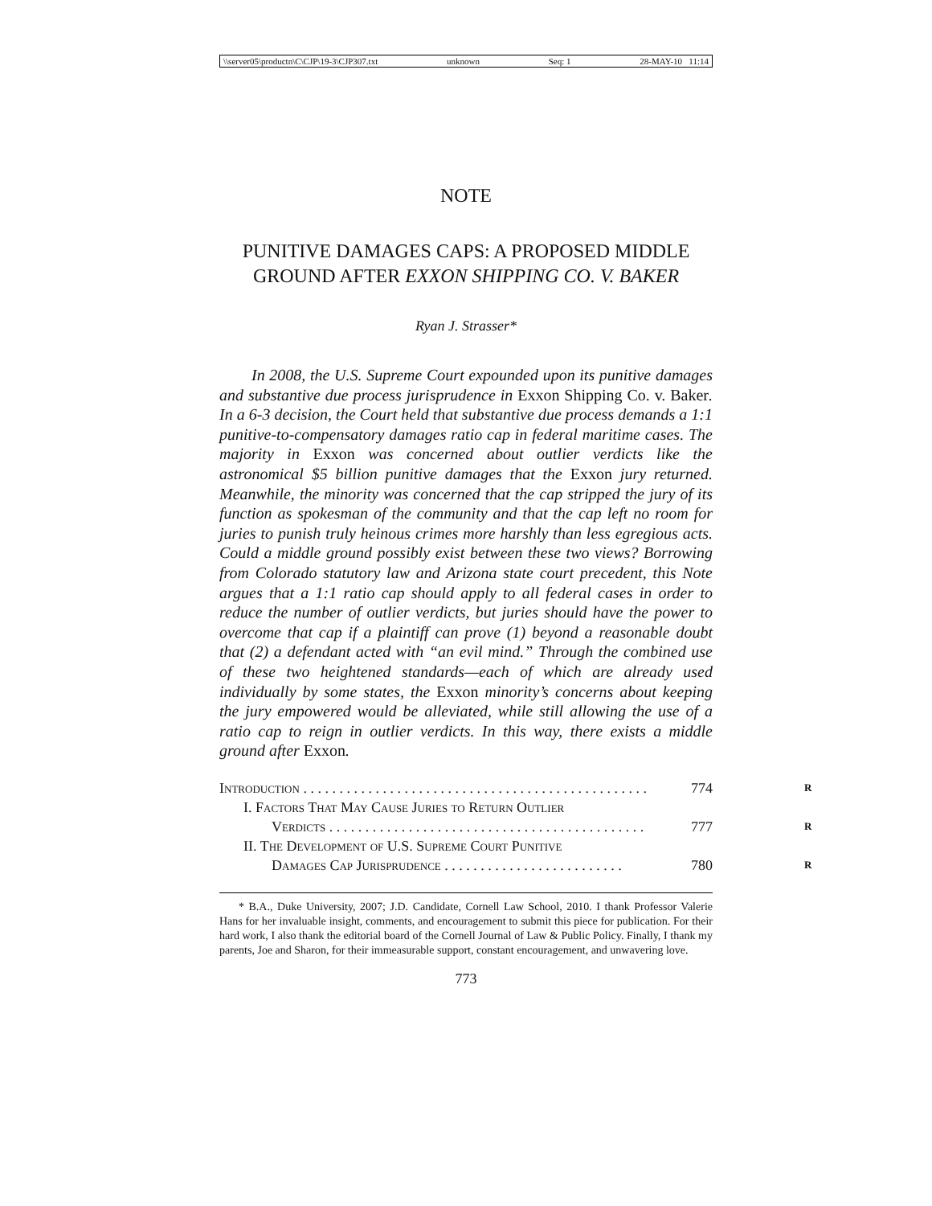\\server05\productn\C\CJP\19-3\CJP307.txt unknown Seq: 1 28-MAY-10 11:14
NOTE
PUNITIVE DAMAGES CAPS: A PROPOSED MIDDLE GROUND AFTER EXXON SHIPPING CO. V. BAKER
Ryan J. Strasser*
In 2008, the U.S. Supreme Court expounded upon its punitive damages and substantive due process jurisprudence in Exxon Shipping Co. v. Baker. In a 6-3 decision, the Court held that substantive due process demands a 1:1 punitive-to-compensatory damages ratio cap in federal maritime cases. The majority in Exxon was concerned about outlier verdicts like the astronomical $5 billion punitive damages that the Exxon jury returned. Meanwhile, the minority was concerned that the cap stripped the jury of its function as spokesman of the community and that the cap left no room for juries to punish truly heinous crimes more harshly than less egregious acts. Could a middle ground possibly exist between these two views? Borrowing from Colorado statutory law and Arizona state court precedent, this Note argues that a 1:1 ratio cap should apply to all federal cases in order to reduce the number of outlier verdicts, but juries should have the power to overcome that cap if a plaintiff can prove (1) beyond a reasonable doubt that (2) a defendant acted with “an evil mind.” Through the combined use of these two heightened standards—each of which are already used individually by some states, the Exxon minority’s concerns about keeping the jury empowered would be alleviated, while still allowing the use of a ratio cap to reign in outlier verdicts. In this way, there exists a middle ground after Exxon.
Introduction . . . . . . . . . . . . . . . . . . . . . . . . . . . . . . . . . . . . . . . . . . . . . . . . 774 R
I. Factors That May Cause Juries to Return Outlier
Verdicts . . . . . . . . . . . . . . . . . . . . . . . . . . . . . . . . . . . . . . . . . . . . 777 R
II. The Development of U.S. Supreme Court Punitive
Damages Cap Jurisprudence . . . . . . . . . . . . . . . . . . . . . . . . . 780 R
* B.A., Duke University, 2007; J.D. Candidate, Cornell Law School, 2010. I thank Professor Valerie Hans for her invaluable insight, comments, and encouragement to submit this piece for publication. For their hard work, I also thank the editorial board of the Cornell Journal of Law & Public Policy. Finally, I thank my parents, Joe and Sharon, for their immeasurable support, constant encouragement, and unwavering love.
773